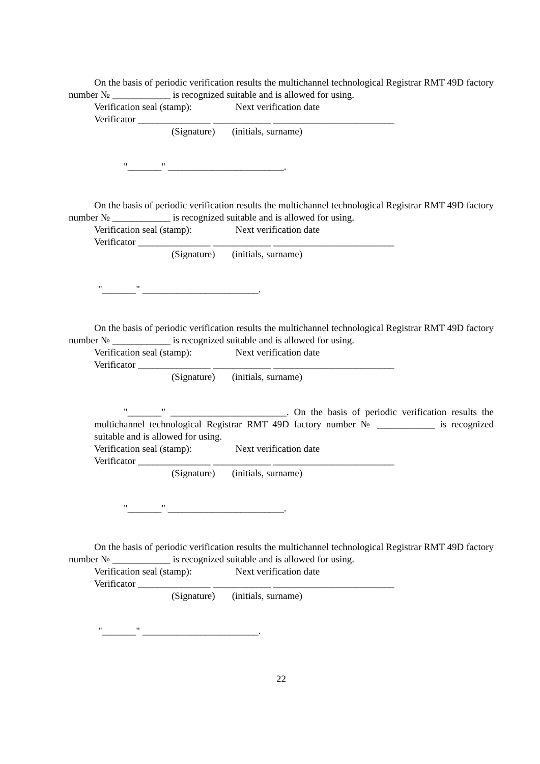On the basis of periodic verification results the multichannel technological Registrar RMT 49D factory number № ____________ is recognized suitable and is allowed for using.
Verification seal (stamp): Next verification date
Verificator _______________ ____________ _________________________
(Signature) (initials, surname)
"_______" ________________________.
On the basis of periodic verification results the multichannel technological Registrar RMT 49D factory number № ____________ is recognized suitable and is allowed for using.
Verification seal (stamp): Next verification date
Verificator _______________ ____________ _________________________
(Signature) (initials, surname)
"_______" ________________________.
On the basis of periodic verification results the multichannel technological Registrar RMT 49D factory number № ____________ is recognized suitable and is allowed for using.
Verification seal (stamp): Next verification date
Verificator _______________ ____________ _________________________
(Signature) (initials, surname)
"_______" ________________________. On the basis of periodic verification results the multichannel technological Registrar RMT 49D factory number № ____________ is recognized suitable and is allowed for using.
Verification seal (stamp): Next verification date
Verificator _______________ ____________ _________________________
(Signature) (initials, surname)
"_______" ________________________.
On the basis of periodic verification results the multichannel technological Registrar RMT 49D factory number № ____________ is recognized suitable and is allowed for using.
Verification seal (stamp): Next verification date
Verificator _______________ ____________ _________________________
(Signature) (initials, surname)
"_______" ________________________.
22